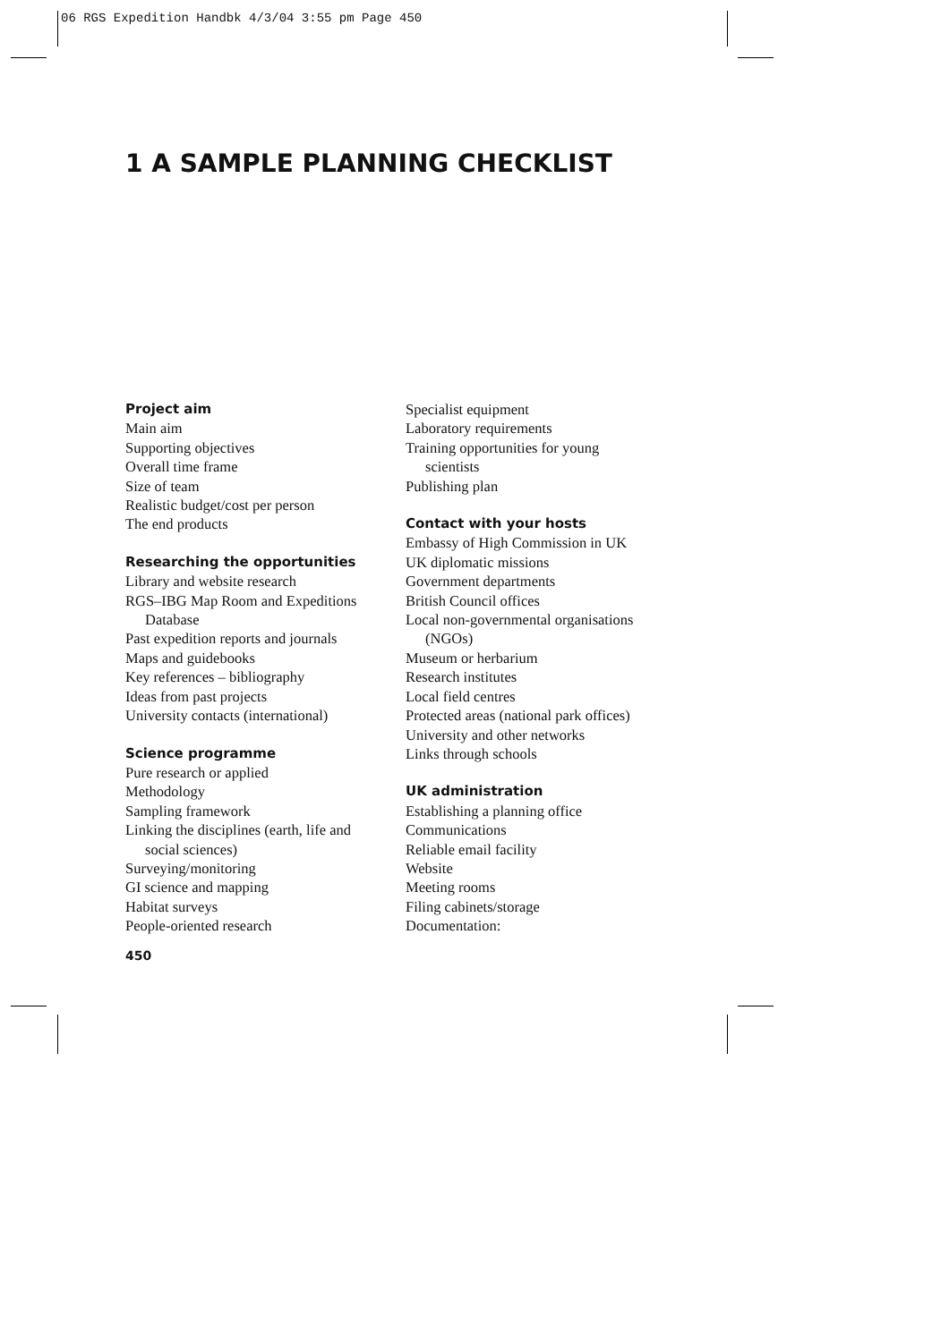06 RGS Expedition Handbk 4/3/04 3:55 pm Page 450
1 A SAMPLE PLANNING CHECKLIST
Project aim
Main aim
Supporting objectives
Overall time frame
Size of team
Realistic budget/cost per person
The end products
Researching the opportunities
Library and website research
RGS–IBG Map Room and Expeditions
Database
Past expedition reports and journals
Maps and guidebooks
Key references – bibliography
Ideas from past projects
University contacts (international)
Science programme
Pure research or applied
Methodology
Sampling framework
Linking the disciplines (earth, life and
social sciences)
Surveying/monitoring
GI science and mapping
Habitat surveys
People-oriented research
Specialist equipment
Laboratory requirements
Training opportunities for young
scientists
Publishing plan
Contact with your hosts
Embassy of High Commission in UK
UK diplomatic missions
Government departments
British Council offices
Local non-governmental organisations
(NGOs)
Museum or herbarium
Research institutes
Local field centres
Protected areas (national park offices)
University and other networks
Links through schools
UK administration
Establishing a planning office
Communications
Reliable email facility
Website
Meeting rooms
Filing cabinets/storage
Documentation:
450